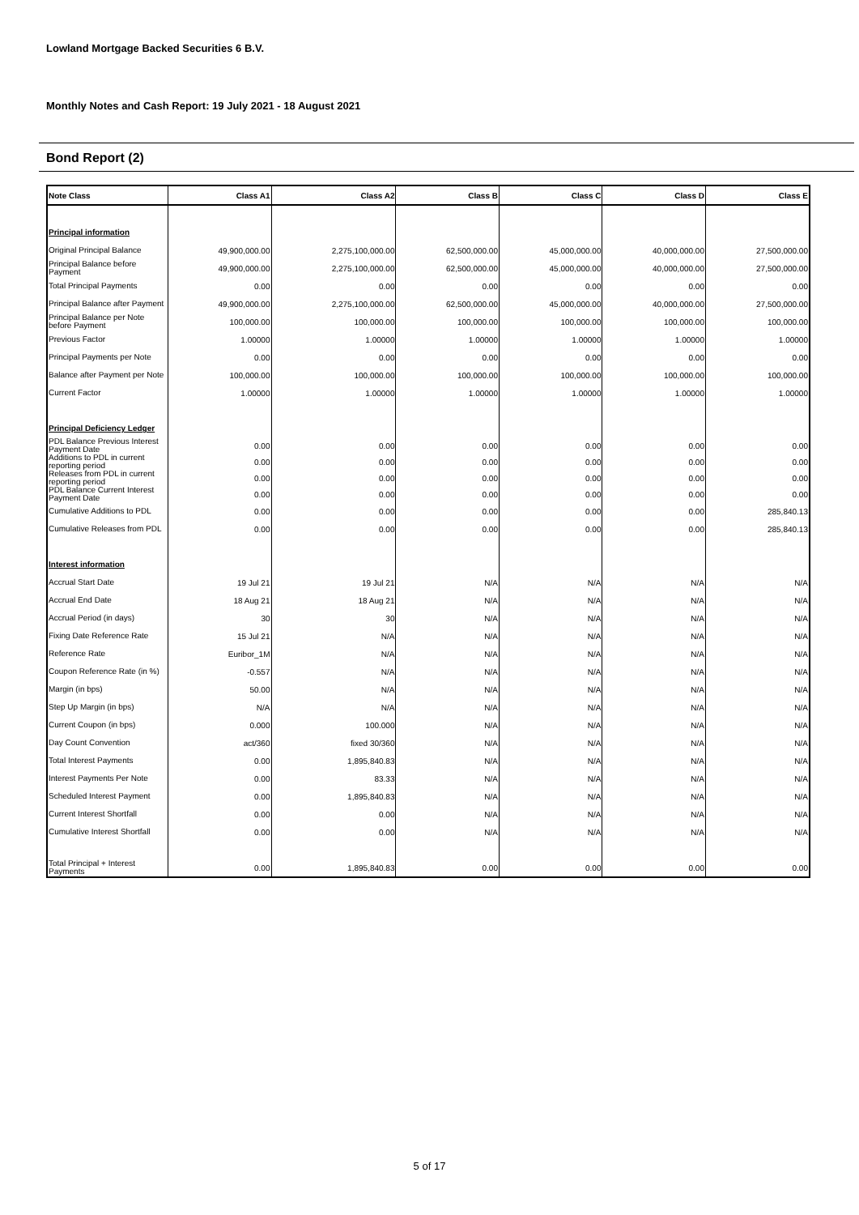Lowland Mortgage Backed Securities 6 B.V.
Monthly Notes and Cash Report: 19 July 2021 - 18 August 2021
Bond Report (2)
| Note Class | Class A1 | Class A2 | Class B | Class C | Class D | Class E |
| --- | --- | --- | --- | --- | --- | --- |
| Principal information | | | | | | |
| Original Principal Balance | 49,900,000.00 | 2,275,100,000.00 | 62,500,000.00 | 45,000,000.00 | 40,000,000.00 | 27,500,000.00 |
| Principal Balance before Payment | 49,900,000.00 | 2,275,100,000.00 | 62,500,000.00 | 45,000,000.00 | 40,000,000.00 | 27,500,000.00 |
| Total Principal Payments | 0.00 | 0.00 | 0.00 | 0.00 | 0.00 | 0.00 |
| Principal Balance after Payment | 49,900,000.00 | 2,275,100,000.00 | 62,500,000.00 | 45,000,000.00 | 40,000,000.00 | 27,500,000.00 |
| Principal Balance per Note before Payment | 100,000.00 | 100,000.00 | 100,000.00 | 100,000.00 | 100,000.00 | 100,000.00 |
| Previous Factor | 1.00000 | 1.00000 | 1.00000 | 1.00000 | 1.00000 | 1.00000 |
| Principal Payments per Note | 0.00 | 0.00 | 0.00 | 0.00 | 0.00 | 0.00 |
| Balance after Payment per Note | 100,000.00 | 100,000.00 | 100,000.00 | 100,000.00 | 100,000.00 | 100,000.00 |
| Current Factor | 1.00000 | 1.00000 | 1.00000 | 1.00000 | 1.00000 | 1.00000 |
| Principal Deficiency Ledger | | | | | | |
| PDL Balance Previous Interest Payment Date | 0.00 | 0.00 | 0.00 | 0.00 | 0.00 | 0.00 |
| Additions to PDL in current reporting period | 0.00 | 0.00 | 0.00 | 0.00 | 0.00 | 0.00 |
| Releases from PDL in current reporting period | 0.00 | 0.00 | 0.00 | 0.00 | 0.00 | 0.00 |
| PDL Balance Current Interest Payment Date | 0.00 | 0.00 | 0.00 | 0.00 | 0.00 | 0.00 |
| Cumulative Additions to PDL | 0.00 | 0.00 | 0.00 | 0.00 | 0.00 | 285,840.13 |
| Cumulative Releases from PDL | 0.00 | 0.00 | 0.00 | 0.00 | 0.00 | 285,840.13 |
| Interest information | | | | | | |
| Accrual Start Date | 19 Jul 21 | 19 Jul 21 | N/A | N/A | N/A | N/A |
| Accrual End Date | 18 Aug 21 | 18 Aug 21 | N/A | N/A | N/A | N/A |
| Accrual Period (in days) | 30 | 30 | N/A | N/A | N/A | N/A |
| Fixing Date Reference Rate | 15 Jul 21 | N/A | N/A | N/A | N/A | N/A |
| Reference Rate | Euribor_1M | N/A | N/A | N/A | N/A | N/A |
| Coupon Reference Rate (in %) | -0.557 | N/A | N/A | N/A | N/A | N/A |
| Margin (in bps) | 50.00 | N/A | N/A | N/A | N/A | N/A |
| Step Up Margin (in bps) | N/A | N/A | N/A | N/A | N/A | N/A |
| Current Coupon (in bps) | 0.000 | 100.000 | N/A | N/A | N/A | N/A |
| Day Count Convention | act/360 | fixed 30/360 | N/A | N/A | N/A | N/A |
| Total Interest Payments | 0.00 | 1,895,840.83 | N/A | N/A | N/A | N/A |
| Interest Payments Per Note | 0.00 | 83.33 | N/A | N/A | N/A | N/A |
| Scheduled Interest Payment | 0.00 | 1,895,840.83 | N/A | N/A | N/A | N/A |
| Current Interest Shortfall | 0.00 | 0.00 | N/A | N/A | N/A | N/A |
| Cumulative Interest Shortfall | 0.00 | 0.00 | N/A | N/A | N/A | N/A |
| Total Principal + Interest Payments | 0.00 | 1,895,840.83 | 0.00 | 0.00 | 0.00 | 0.00 |
5 of 17